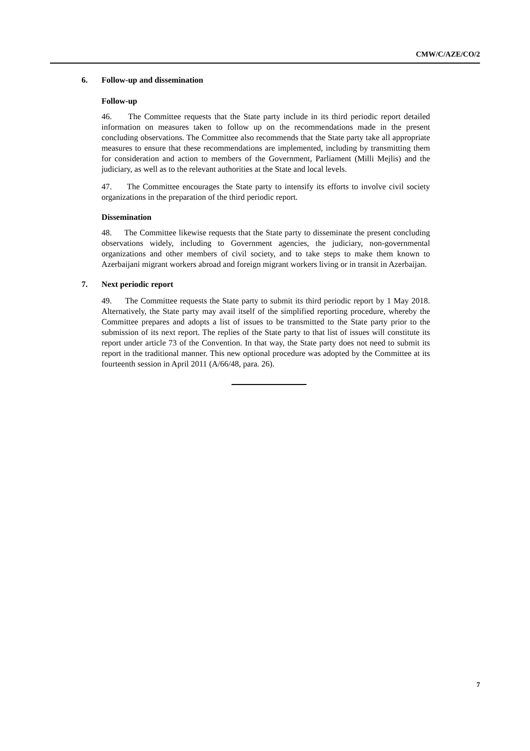CMW/C/AZE/CO/2
6. Follow-up and dissemination
Follow-up
46. The Committee requests that the State party include in its third periodic report detailed information on measures taken to follow up on the recommendations made in the present concluding observations. The Committee also recommends that the State party take all appropriate measures to ensure that these recommendations are implemented, including by transmitting them for consideration and action to members of the Government, Parliament (Milli Mejlis) and the judiciary, as well as to the relevant authorities at the State and local levels.
47. The Committee encourages the State party to intensify its efforts to involve civil society organizations in the preparation of the third periodic report.
Dissemination
48. The Committee likewise requests that the State party to disseminate the present concluding observations widely, including to Government agencies, the judiciary, non-governmental organizations and other members of civil society, and to take steps to make them known to Azerbaijani migrant workers abroad and foreign migrant workers living or in transit in Azerbaijan.
7. Next periodic report
49. The Committee requests the State party to submit its third periodic report by 1 May 2018. Alternatively, the State party may avail itself of the simplified reporting procedure, whereby the Committee prepares and adopts a list of issues to be transmitted to the State party prior to the submission of its next report. The replies of the State party to that list of issues will constitute its report under article 73 of the Convention. In that way, the State party does not need to submit its report in the traditional manner. This new optional procedure was adopted by the Committee at its fourteenth session in April 2011 (A/66/48, para. 26).
7